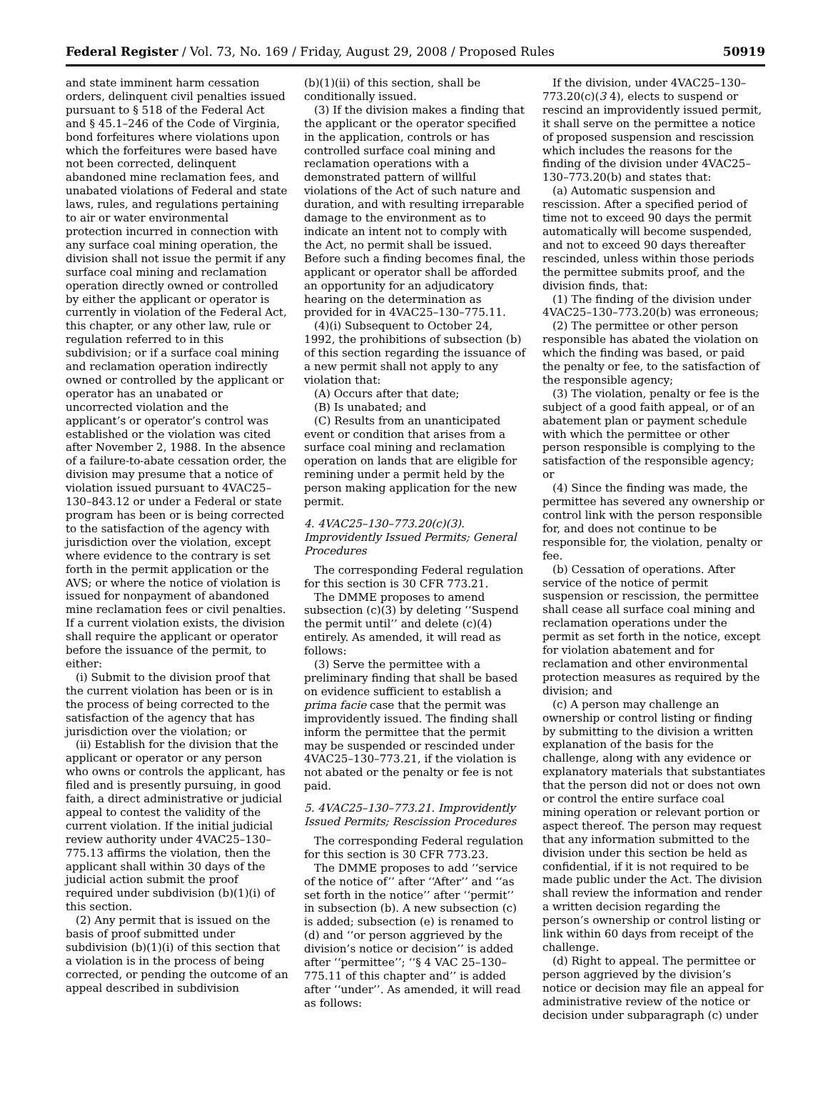Federal Register / Vol. 73, No. 169 / Friday, August 29, 2008 / Proposed Rules 50919
and state imminent harm cessation orders, delinquent civil penalties issued pursuant to § 518 of the Federal Act and § 45.1–246 of the Code of Virginia, bond forfeitures where violations upon which the forfeitures were based have not been corrected, delinquent abandoned mine reclamation fees, and unabated violations of Federal and state laws, rules, and regulations pertaining to air or water environmental protection incurred in connection with any surface coal mining operation, the division shall not issue the permit if any surface coal mining and reclamation operation directly owned or controlled by either the applicant or operator is currently in violation of the Federal Act, this chapter, or any other law, rule or regulation referred to in this subdivision; or if a surface coal mining and reclamation operation indirectly owned or controlled by the applicant or operator has an unabated or uncorrected violation and the applicant’s or operator’s control was established or the violation was cited after November 2, 1988. In the absence of a failure-to-abate cessation order, the division may presume that a notice of violation issued pursuant to 4VAC25–130–843.12 or under a Federal or state program has been or is being corrected to the satisfaction of the agency with jurisdiction over the violation, except where evidence to the contrary is set forth in the permit application or the AVS; or where the notice of violation is issued for nonpayment of abandoned mine reclamation fees or civil penalties. If a current violation exists, the division shall require the applicant or operator before the issuance of the permit, to either:
(i) Submit to the division proof that the current violation has been or is in the process of being corrected to the satisfaction of the agency that has jurisdiction over the violation; or
(ii) Establish for the division that the applicant or operator or any person who owns or controls the applicant, has filed and is presently pursuing, in good faith, a direct administrative or judicial appeal to contest the validity of the current violation. If the initial judicial review authority under 4VAC25–130–775.13 affirms the violation, then the applicant shall within 30 days of the judicial action submit the proof required under subdivision (b)(1)(i) of this section.
(2) Any permit that is issued on the basis of proof submitted under subdivision (b)(1)(i) of this section that a violation is in the process of being corrected, or pending the outcome of an appeal described in subdivision
(b)(1)(ii) of this section, shall be conditionally issued.
(3) If the division makes a finding that the applicant or the operator specified in the application, controls or has controlled surface coal mining and reclamation operations with a demonstrated pattern of willful violations of the Act of such nature and duration, and with resulting irreparable damage to the environment as to indicate an intent not to comply with the Act, no permit shall be issued. Before such a finding becomes final, the applicant or operator shall be afforded an opportunity for an adjudicatory hearing on the determination as provided for in 4VAC25–130–775.11.
(4)(i) Subsequent to October 24, 1992, the prohibitions of subsection (b) of this section regarding the issuance of a new permit shall not apply to any violation that:
(A) Occurs after that date;
(B) Is unabated; and
(C) Results from an unanticipated event or condition that arises from a surface coal mining and reclamation operation on lands that are eligible for remining under a permit held by the person making application for the new permit.
4. 4VAC25–130–773.20(c)(3). Improvidently Issued Permits; General Procedures
The corresponding Federal regulation for this section is 30 CFR 773.21.
The DMME proposes to amend subsection (c)(3) by deleting ‘‘Suspend the permit until’’ and delete (c)(4) entirely. As amended, it will read as follows:
(3) Serve the permittee with a preliminary finding that shall be based on evidence sufficient to establish a prima facie case that the permit was improvidently issued. The finding shall inform the permittee that the permit may be suspended or rescinded under 4VAC25–130–773.21, if the violation is not abated or the penalty or fee is not paid.
5. 4VAC25–130–773.21. Improvidently Issued Permits; Rescission Procedures
The corresponding Federal regulation for this section is 30 CFR 773.23.
The DMME proposes to add ‘‘service of the notice of’’ after ‘‘After’’ and ‘‘as set forth in the notice’’ after ‘‘permit’’ in subsection (b). A new subsection (c) is added; subsection (e) is renamed to (d) and ‘‘or person aggrieved by the division’s notice or decision’’ is added after ‘‘permittee’’; ‘‘§ 4 VAC 25–130–775.11 of this chapter and’’ is added after ‘‘under’’. As amended, it will read as follows:
If the division, under 4VAC25–130–773.20(c)(3 4), elects to suspend or rescind an improvidently issued permit, it shall serve on the permittee a notice of proposed suspension and rescission which includes the reasons for the finding of the division under 4VAC25–130–773.20(b) and states that:
(a) Automatic suspension and rescission. After a specified period of time not to exceed 90 days the permit automatically will become suspended, and not to exceed 90 days thereafter rescinded, unless within those periods the permittee submits proof, and the division finds, that:
(1) The finding of the division under 4VAC25–130–773.20(b) was erroneous;
(2) The permittee or other person responsible has abated the violation on which the finding was based, or paid the penalty or fee, to the satisfaction of the responsible agency;
(3) The violation, penalty or fee is the subject of a good faith appeal, or of an abatement plan or payment schedule with which the permittee or other person responsible is complying to the satisfaction of the responsible agency; or
(4) Since the finding was made, the permittee has severed any ownership or control link with the person responsible for, and does not continue to be responsible for, the violation, penalty or fee.
(b) Cessation of operations. After service of the notice of permit suspension or rescission, the permittee shall cease all surface coal mining and reclamation operations under the permit as set forth in the notice, except for violation abatement and for reclamation and other environmental protection measures as required by the division; and
(c) A person may challenge an ownership or control listing or finding by submitting to the division a written explanation of the basis for the challenge, along with any evidence or explanatory materials that substantiates that the person did not or does not own or control the entire surface coal mining operation or relevant portion or aspect thereof. The person may request that any information submitted to the division under this section be held as confidential, if it is not required to be made public under the Act. The division shall review the information and render a written decision regarding the person’s ownership or control listing or link within 60 days from receipt of the challenge.
(d) Right to appeal. The permittee or person aggrieved by the division’s notice or decision may file an appeal for administrative review of the notice or decision under subparagraph (c) under